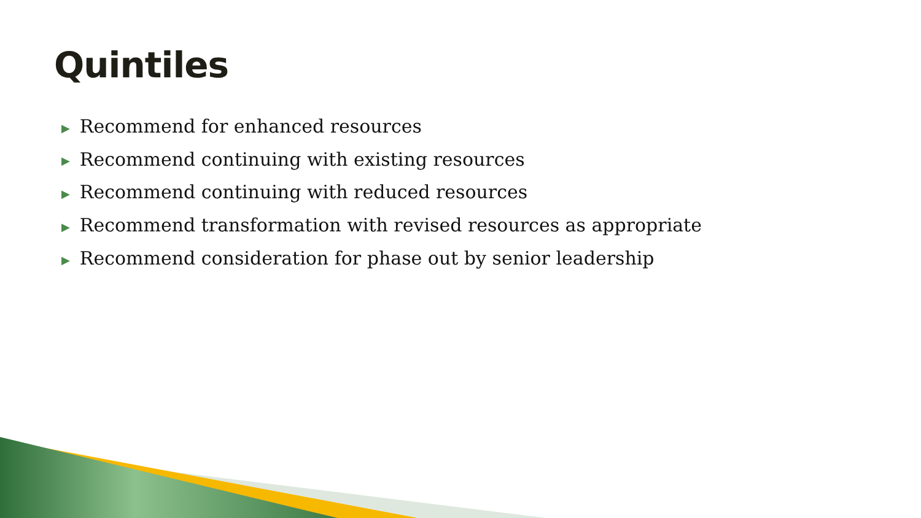Quintiles
▶ Recommend for enhanced resources
▶ Recommend continuing with existing resources
▶ Recommend continuing with reduced resources
▶ Recommend transformation with revised resources as appropriate
▶ Recommend consideration for phase out by senior leadership